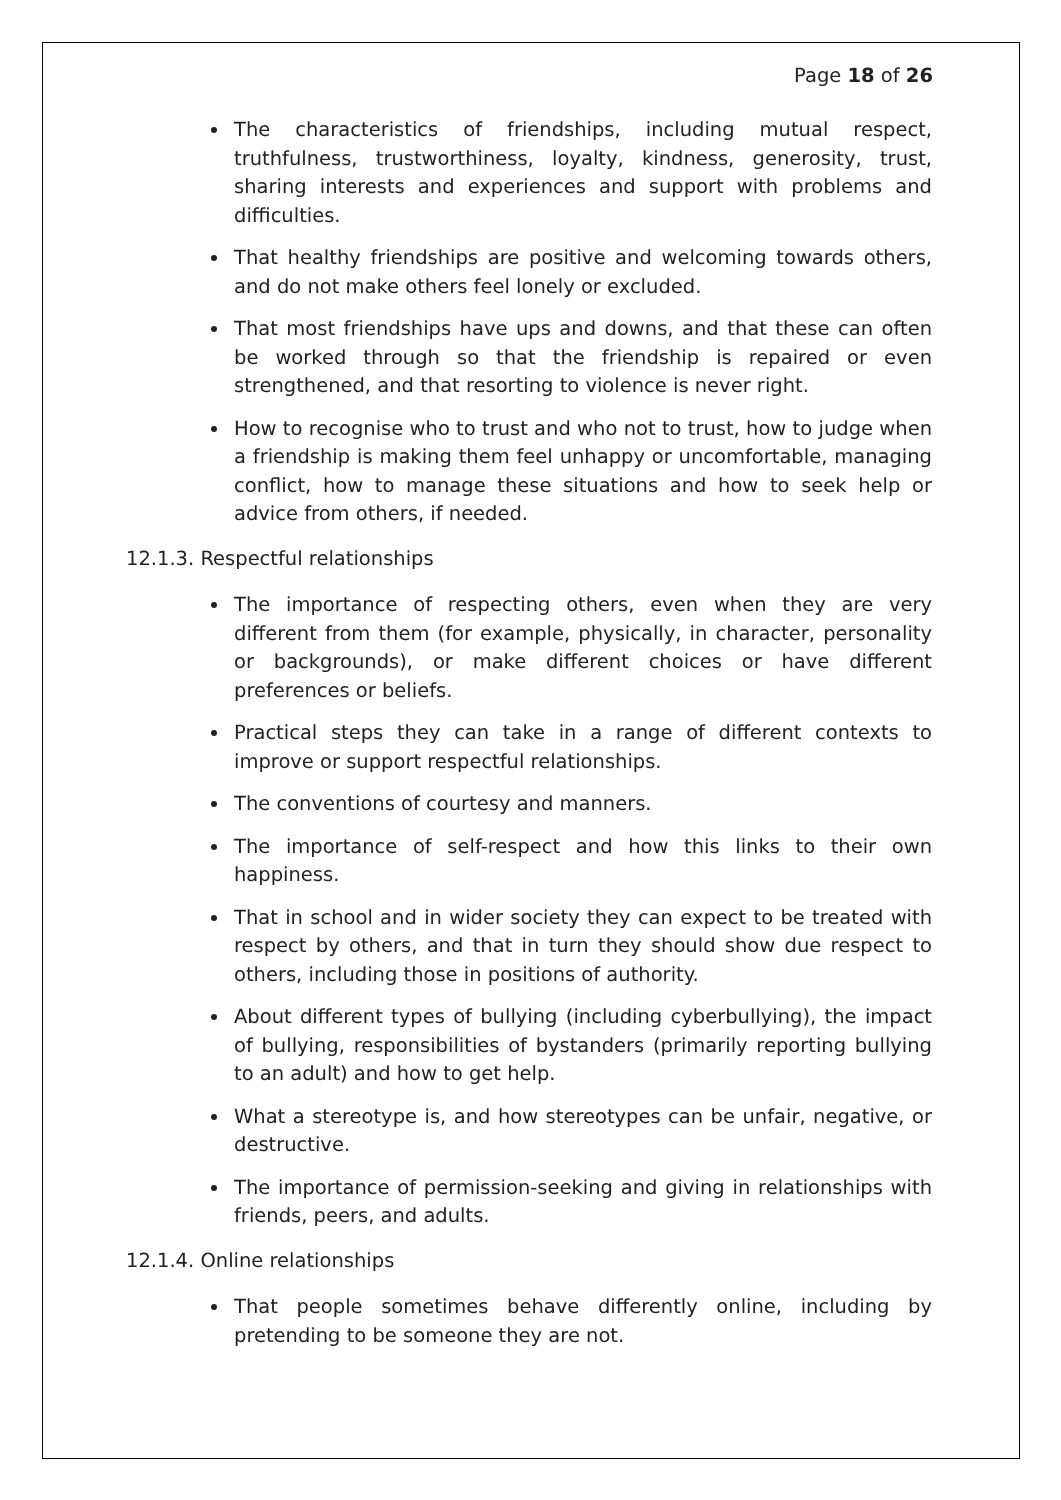Page 18 of 26
The characteristics of friendships, including mutual respect, truthfulness, trustworthiness, loyalty, kindness, generosity, trust, sharing interests and experiences and support with problems and difficulties.
That healthy friendships are positive and welcoming towards others, and do not make others feel lonely or excluded.
That most friendships have ups and downs, and that these can often be worked through so that the friendship is repaired or even strengthened, and that resorting to violence is never right.
How to recognise who to trust and who not to trust, how to judge when a friendship is making them feel unhappy or uncomfortable, managing conflict, how to manage these situations and how to seek help or advice from others, if needed.
12.1.3. Respectful relationships
The importance of respecting others, even when they are very different from them (for example, physically, in character, personality or backgrounds), or make different choices or have different preferences or beliefs.
Practical steps they can take in a range of different contexts to improve or support respectful relationships.
The conventions of courtesy and manners.
The importance of self-respect and how this links to their own happiness.
That in school and in wider society they can expect to be treated with respect by others, and that in turn they should show due respect to others, including those in positions of authority.
About different types of bullying (including cyberbullying), the impact of bullying, responsibilities of bystanders (primarily reporting bullying to an adult) and how to get help.
What a stereotype is, and how stereotypes can be unfair, negative, or destructive.
The importance of permission-seeking and giving in relationships with friends, peers, and adults.
12.1.4. Online relationships
That people sometimes behave differently online, including by pretending to be someone they are not.